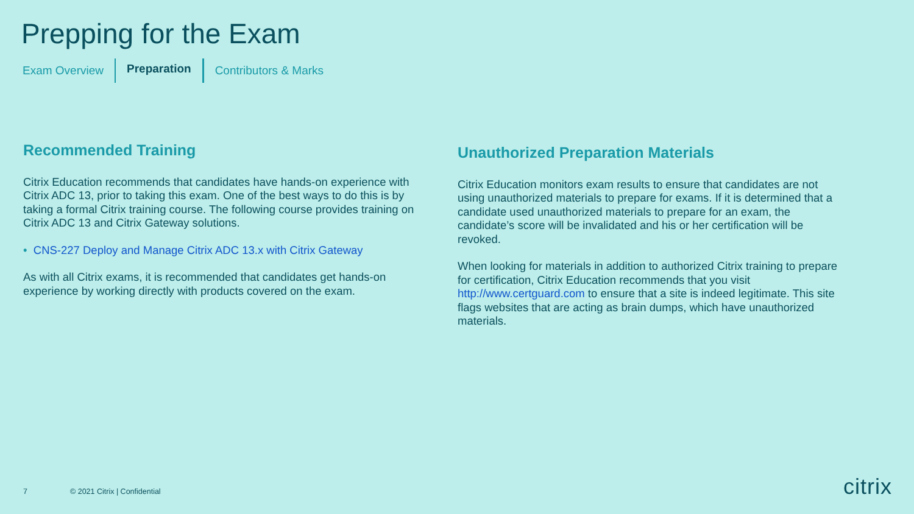Prepping for the Exam
Exam Overview Preparation Contributors & Marks
Recommended Training
Citrix Education recommends that candidates have hands-on experience with Citrix ADC 13, prior to taking this exam. One of the best ways to do this is by taking a formal Citrix training course. The following course provides training on Citrix ADC 13 and Citrix Gateway solutions.
• CNS-227 Deploy and Manage Citrix ADC 13.x with Citrix Gateway
As with all Citrix exams, it is recommended that candidates get hands-on experience by working directly with products covered on the exam.
Unauthorized Preparation Materials
Citrix Education monitors exam results to ensure that candidates are not using unauthorized materials to prepare for exams. If it is determined that a candidate used unauthorized materials to prepare for an exam, the candidate’s score will be invalidated and his or her certification will be revoked.
When looking for materials in addition to authorized Citrix training to prepare for certification, Citrix Education recommends that you visit http://www.certguard.com to ensure that a site is indeed legitimate. This site flags websites that are acting as brain dumps, which have unauthorized materials.
7 © 2021 Citrix | Confidential citrix